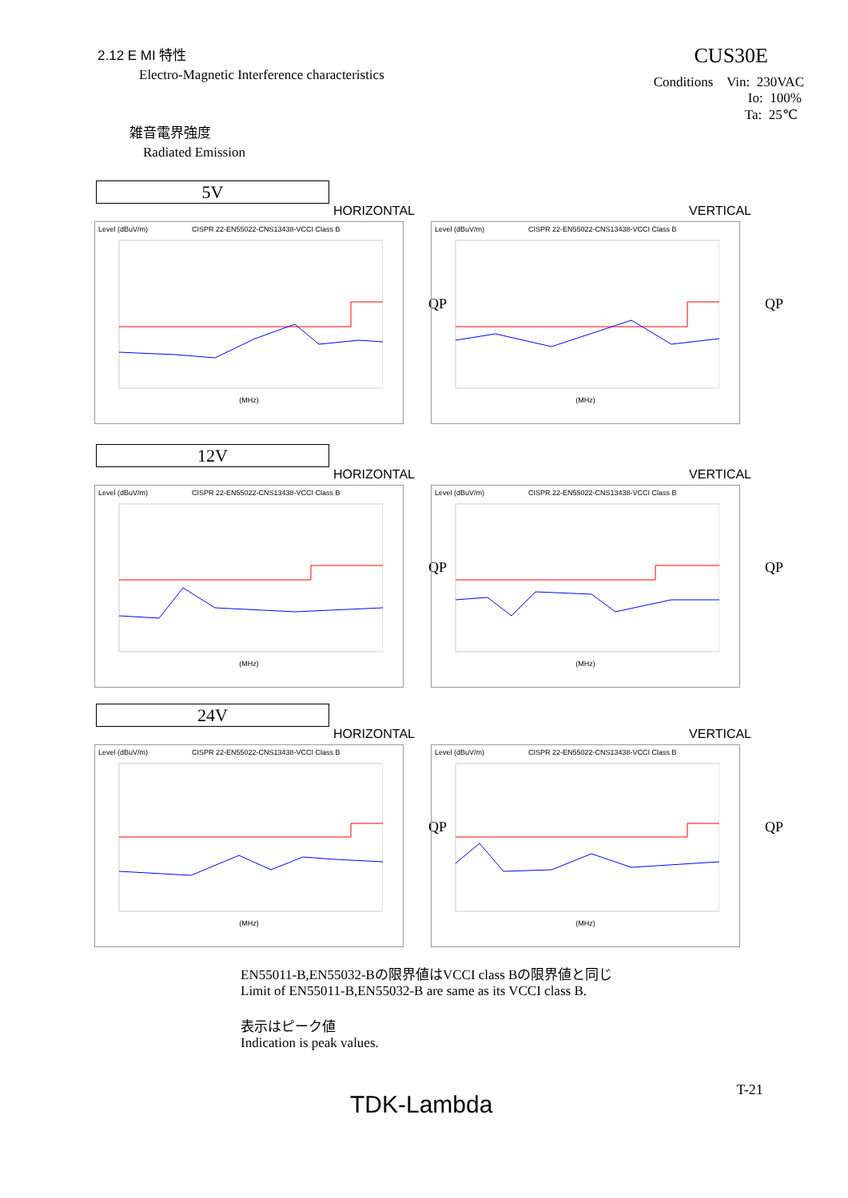2.12 E MI 特性
Electro-Magnetic Interference characteristics
雑音電界強度
Radiated Emission
CUS30E
Conditions Vin: 230VAC
Io: 100%
Ta: 25℃
5V
HORIZONTAL
Level (dBuV/m) CISPR 22-EN55022-CNS13438-VCCI Class B
(MHz)
QP
VERTICAL
Level (dBuV/m) CISPR 22-EN55022-CNS13438-VCCI Class B
(MHz)
QP
12V
HORIZONTAL
Level (dBuV/m) CISPR 22-EN55022-CNS13438-VCCI Class B
(MHz)
QP
VERTICAL
Level (dBuV/m) CISPR 22-EN55022-CNS13438-VCCI Class B
(MHz)
QP
24V
HORIZONTAL
Level (dBuV/m) CISPR 22-EN55022-CNS13438-VCCI Class B
(MHz)
QP
VERTICAL
Level (dBuV/m) CISPR 22-EN55022-CNS13438-VCCI Class B
(MHz)
QP
EN55011-B,EN55032-Bの限界値はVCCI class Bの限界値と同じ
Limit of EN55011-B,EN55032-B are same as its VCCI class B.
表示はピーク値
Indication is peak values.
TDK-Lambda
T-21